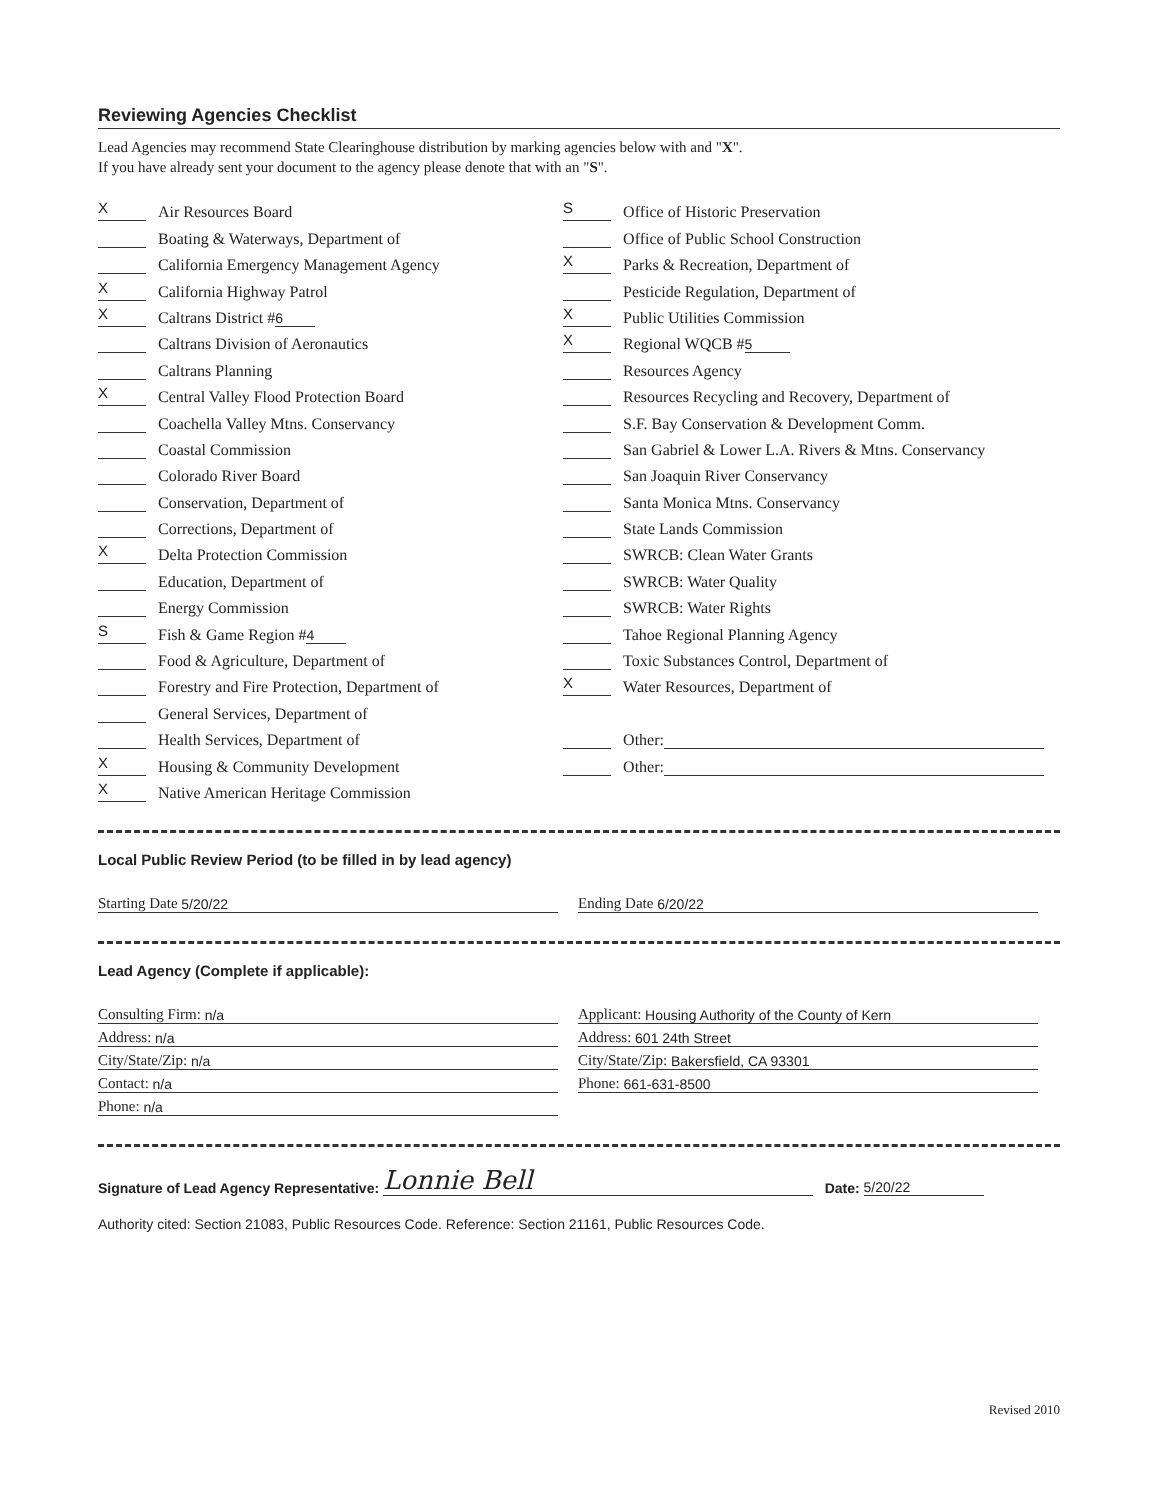Reviewing Agencies Checklist
Lead Agencies may recommend State Clearinghouse distribution by marking agencies below with and "X".
If you have already sent your document to the agency please denote that with an "S".
X Air Resources Board
Boating & Waterways, Department of
California Emergency Management Agency
X California Highway Patrol
X Caltrans District # 6
Caltrans Division of Aeronautics
Caltrans Planning
X Central Valley Flood Protection Board
Coachella Valley Mtns. Conservancy
Coastal Commission
Colorado River Board
Conservation, Department of
Corrections, Department of
X Delta Protection Commission
Education, Department of
Energy Commission
S Fish & Game Region # 4
Food & Agriculture, Department of
Forestry and Fire Protection, Department of
General Services, Department of
Health Services, Department of
X Housing & Community Development
X Native American Heritage Commission
S Office of Historic Preservation
Office of Public School Construction
X Parks & Recreation, Department of
Pesticide Regulation, Department of
X Public Utilities Commission
X Regional WQCB # 5
Resources Agency
Resources Recycling and Recovery, Department of
S.F. Bay Conservation & Development Comm.
San Gabriel & Lower L.A. Rivers & Mtns. Conservancy
San Joaquin River Conservancy
Santa Monica Mtns. Conservancy
State Lands Commission
SWRCB: Clean Water Grants
SWRCB: Water Quality
SWRCB: Water Rights
Tahoe Regional Planning Agency
Toxic Substances Control, Department of
X Water Resources, Department of
Other:
Other:
Local Public Review Period (to be filled in by lead agency)
Starting Date 5/20/22 Ending Date 6/20/22
Lead Agency (Complete if applicable):
Consulting Firm: n/a
Address: n/a
City/State/Zip: n/a
Contact: n/a
Phone: n/a
Applicant: Housing Authority of the County of Kern
Address: 601 24th Street
City/State/Zip: Bakersfield, CA 93301
Phone: 661-631-8500
Signature of Lead Agency Representative: Lonnie Bell Date: 5/20/22
Authority cited: Section 21083, Public Resources Code. Reference: Section 21161, Public Resources Code.
Revised 2010